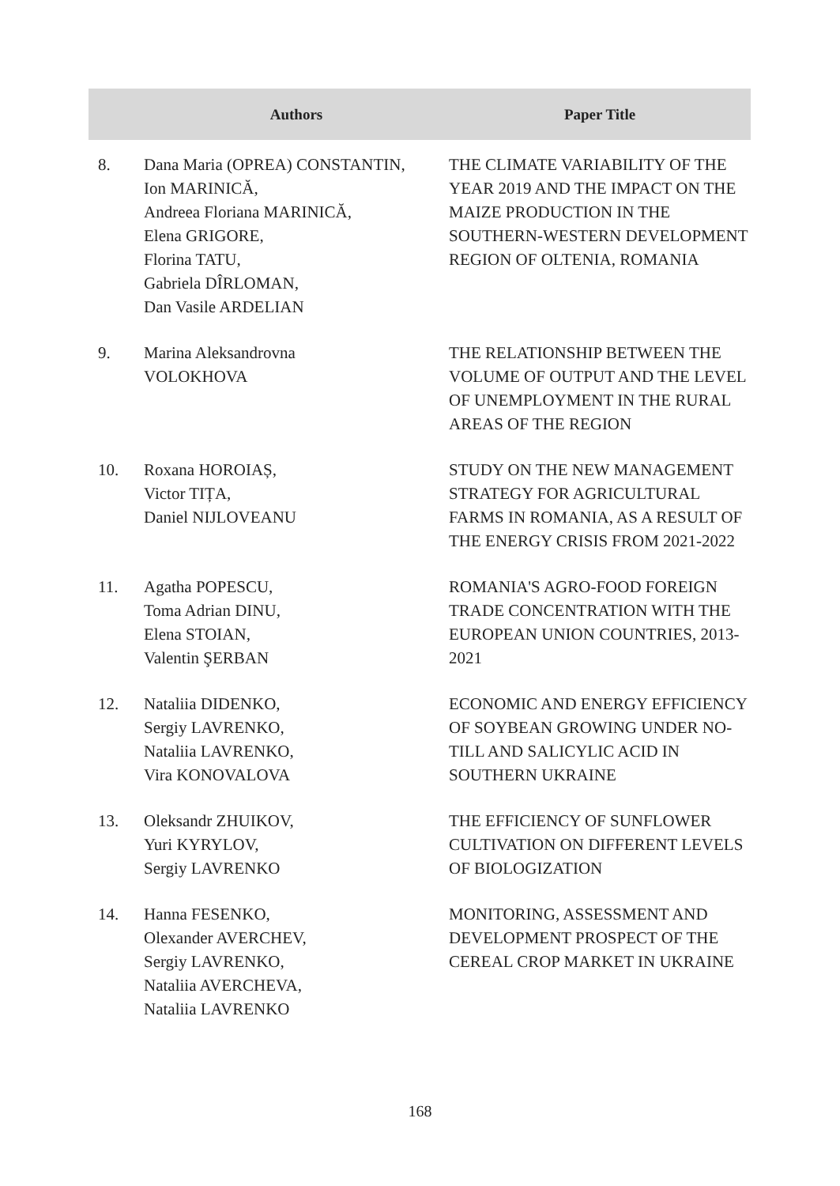| | Authors | Paper Title |
| --- | --- | --- |
| 8. | Dana Maria (OPREA) CONSTANTIN, Ion MARINICĂ, Andreea Floriana MARINICĂ, Elena GRIGORE, Florina TATU, Gabriela DÎRLOMAN, Dan Vasile ARDELIAN | THE CLIMATE VARIABILITY OF THE YEAR 2019 AND THE IMPACT ON THE MAIZE PRODUCTION IN THE SOUTHERN-WESTERN DEVELOPMENT REGION OF OLTENIA, ROMANIA |
| 9. | Marina Aleksandrovna VOLOKHOVA | THE RELATIONSHIP BETWEEN THE VOLUME OF OUTPUT AND THE LEVEL OF UNEMPLOYMENT IN THE RURAL AREAS OF THE REGION |
| 10. | Roxana HOROIAȘ, Victor TIȚA, Daniel NIJLOVEANU | STUDY ON THE NEW MANAGEMENT STRATEGY FOR AGRICULTURAL FARMS IN ROMANIA, AS A RESULT OF THE ENERGY CRISIS FROM 2021-2022 |
| 11. | Agatha POPESCU, Toma Adrian DINU, Elena STOIAN, Valentin ŞERBAN | ROMANIA'S AGRO-FOOD FOREIGN TRADE CONCENTRATION WITH THE EUROPEAN UNION COUNTRIES, 2013-2021 |
| 12. | Nataliia DIDENKO, Sergiy LAVRENKO, Nataliia LAVRENKO, Vira KONOVALOVA | ECONOMIC AND ENERGY EFFICIENCY OF SOYBEAN GROWING UNDER NO-TILL AND SALICYLIC ACID IN SOUTHERN UKRAINE |
| 13. | Oleksandr ZHUIKOV, Yuri KYRYLOV, Sergiy LAVRENKO | THE EFFICIENCY OF SUNFLOWER CULTIVATION ON DIFFERENT LEVELS OF BIOLOGIZATION |
| 14. | Hanna FESENKO, Olexander AVERCHEV, Sergiy LAVRENKO, Nataliia AVERCHEVA, Nataliia LAVRENKO | MONITORING, ASSESSMENT AND DEVELOPMENT PROSPECT OF THE CEREAL CROP MARKET IN UKRAINE |
168